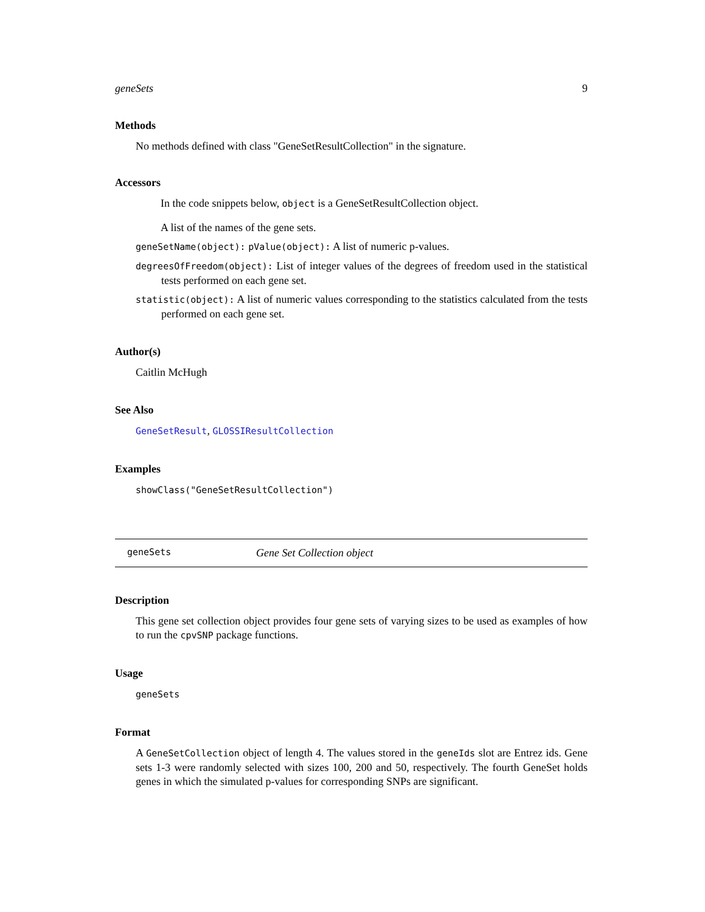geneSets 9
Methods
No methods defined with class "GeneSetResultCollection" in the signature.
Accessors
In the code snippets below, object is a GeneSetResultCollection object.
A list of the names of the gene sets.
geneSetName(object): pValue(object): A list of numeric p-values.
degreesOfFreedom(object): List of integer values of the degrees of freedom used in the statistical tests performed on each gene set.
statistic(object): A list of numeric values corresponding to the statistics calculated from the tests performed on each gene set.
Author(s)
Caitlin McHugh
See Also
GeneSetResult, GLOSSIResultCollection
Examples
showClass("GeneSetResultCollection")
geneSets Gene Set Collection object
Description
This gene set collection object provides four gene sets of varying sizes to be used as examples of how to run the cpvSNP package functions.
Usage
geneSets
Format
A GeneSetCollection object of length 4. The values stored in the geneIds slot are Entrez ids. Gene sets 1-3 were randomly selected with sizes 100, 200 and 50, respectively. The fourth GeneSet holds genes in which the simulated p-values for corresponding SNPs are significant.